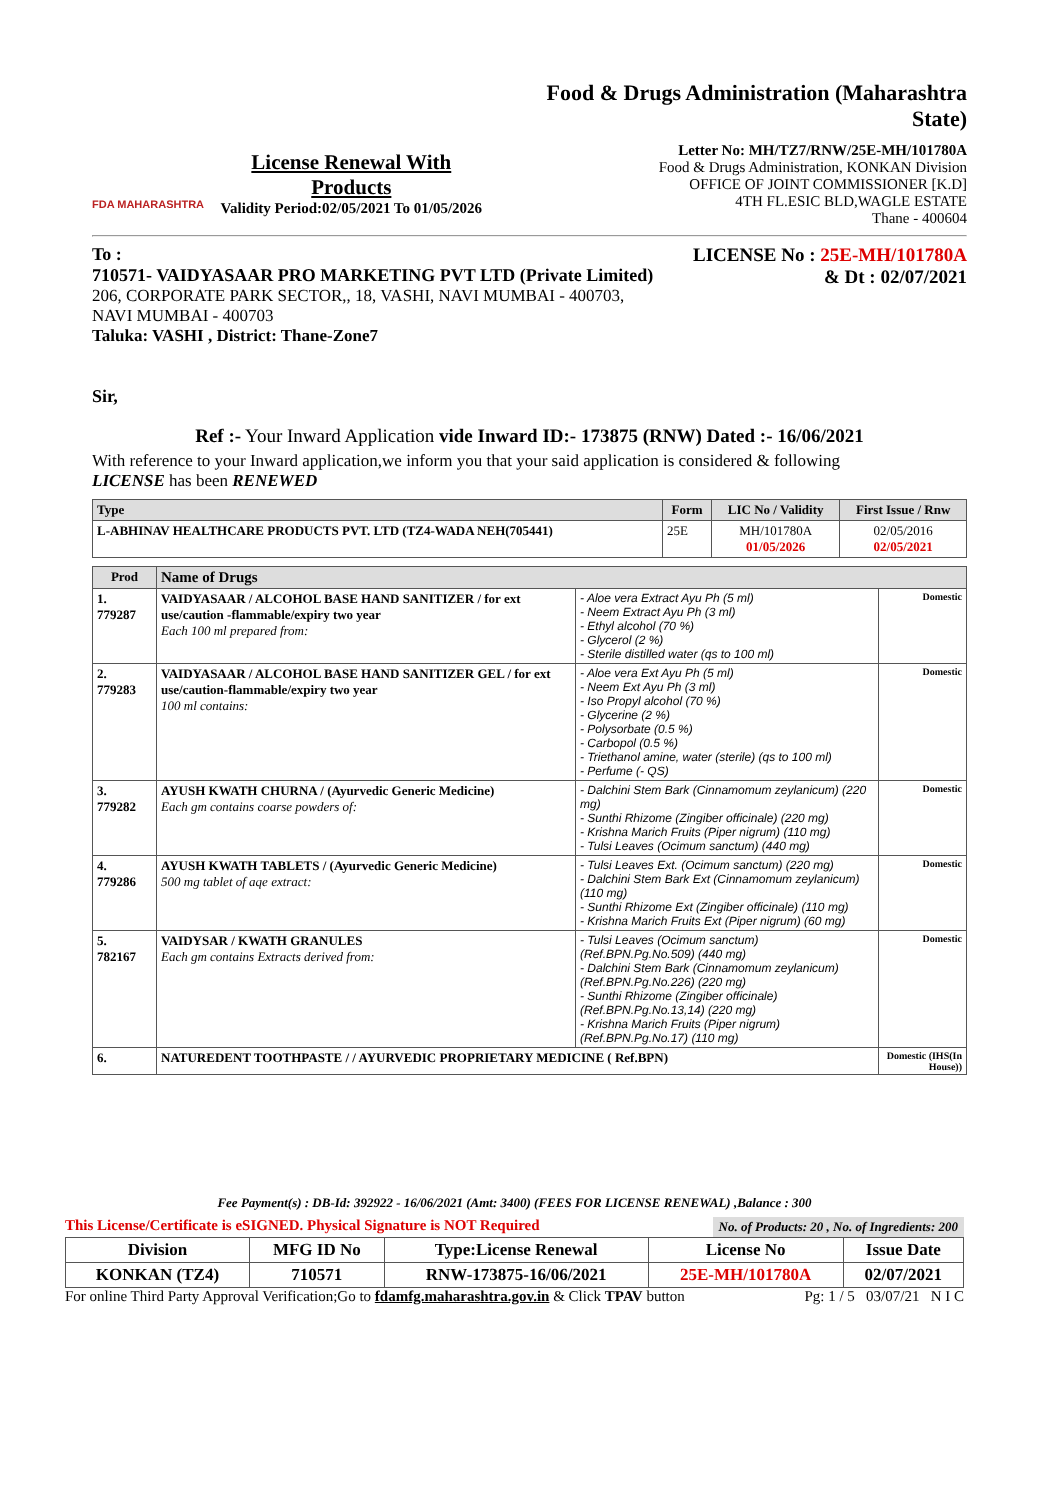FDA MAHARASHTRA
License Renewal With Products
Validity Period:02/05/2021 To 01/05/2026
Food & Drugs Administration (Maharashtra State)
Letter No: MH/TZ7/RNW/25E-MH/101780A
Food & Drugs Administration, KONKAN Division
OFFICE OF JOINT COMMISSIONER [K.D]
4TH FL.ESIC BLD,WAGLE ESTATE
Thane - 400604
To :
710571- VAIDYASAAR PRO MARKETING PVT LTD (Private Limited)
206, CORPORATE PARK SECTOR,, 18, VASHI, NAVI MUMBAI - 400703,
NAVI MUMBAI - 400703
Taluka: VASHI , District: Thane-Zone7
LICENSE No : 25E-MH/101780A
& Dt : 02/07/2021
Sir,
Ref :- Your Inward Application vide Inward ID:- 173875 (RNW) Dated :- 16/06/2021
With reference to your Inward application,we inform you that your said application is considered & following
LICENSE has been RENEWED
| Type | Form | LIC No / Validity | First Issue / Rnw |
| --- | --- | --- | --- |
| L-ABHINAV HEALTHCARE PRODUCTS PVT. LTD (TZ4-WADA NEH(705441) | 25E | MH/101780A 01/05/2026 | 02/05/2016 02/05/2021 |
| Prod | Name of Drugs | | |
| --- | --- | --- | --- |
| 1. 779287 | VAIDYASAAR / ALCOHOL BASE HAND SANITIZER / for ext use/caution -flammable/expiry two year Each 100 ml prepared from: | - Aloe vera Extract Ayu Ph (5 ml) - Neem Extract Ayu Ph (3 ml) - Ethyl alcohol (70 %) - Glycerol (2 %) - Sterile distilled water (qs to 100 ml) | Domestic |
| 2. 779283 | VAIDYASAAR / ALCOHOL BASE HAND SANITIZER GEL / for ext use/caution-flammable/expiry two year 100 ml contains: | - Aloe vera Ext Ayu Ph (5 ml) - Neem Ext Ayu Ph (3 ml) - Iso Propyl alcohol (70 %) - Glycerine (2 %) - Polysorbate (0.5 %) - Carbopol (0.5 %) - Triethanol amine, water (sterile) (qs to 100 ml) - Perfume (- QS) | Domestic |
| 3. 779282 | AYUSH KWATH CHURNA / (Ayurvedic Generic Medicine) Each gm contains coarse powders of: | - Dalchini Stem Bark (Cinnamomum zeylanicum) (220 mg) - Sunthi Rhizome (Zingiber officinale) (220 mg) - Krishna Marich Fruits (Piper nigrum) (110 mg) - Tulsi Leaves (Ocimum sanctum) (440 mg) | Domestic |
| 4. 779286 | AYUSH KWATH TABLETS / (Ayurvedic Generic Medicine) 500 mg tablet of aqe extract: | - Tulsi Leaves Ext. (Ocimum sanctum) (220 mg) - Dalchini Stem Bark Ext (Cinnamomum zeylanicum) (110 mg) - Sunthi Rhizome Ext (Zingiber officinale) (110 mg) - Krishna Marich Fruits Ext (Piper nigrum) (60 mg) | Domestic |
| 5. 782167 | VAIDYSAR / KWATH GRANULES Each gm contains Extracts derived from: | - Tulsi Leaves (Ocimum sanctum) (Ref.BPN.Pg.No.509) (440 mg) - Dalchini Stem Bark (Cinnamomum zeylanicum) (Ref.BPN.Pg.No.226) (220 mg) - Sunthi Rhizome (Zingiber officinale) (Ref.BPN.Pg.No.13,14) (220 mg) - Krishna Marich Fruits (Piper nigrum) (Ref.BPN.Pg.No.17) (110 mg) | Domestic |
| 6. | NATUREDENT TOOTHPASTE / / AYURVEDIC PROPRIETARY MEDICINE ( Ref.BPN) | | Domestic (IHS(In House)) |
Fee Payment(s) : DB-Id: 392922 - 16/06/2021 (Amt: 3400) (FEES FOR LICENSE RENEWAL) ,Balance : 300
This License/Certificate is eSIGNED. Physical Signature is NOT Required No. of Products: 20 , No. of Ingredients: 200
| Division | MFG ID No | Type:License Renewal | License No | Issue Date |
| KONKAN (TZ4) | 710571 | RNW-173875-16/06/2021 | 25E-MH/101780A | 02/07/2021 |
For online Third Party Approval Verification;Go to fdamfg.maharashtra.gov.in & Click TPAV button Pg: 1 / 5 03/07/21 N I C